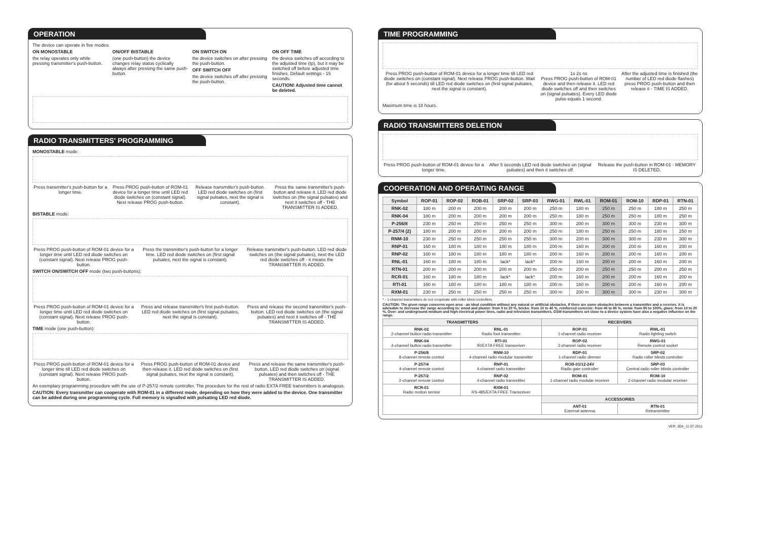OPERATION
The device can operate in five modes:
ON MONOSTABLE
the relay operates only while pressing transmitter's push-button.
ON/OFF BISTABLE
(one push-button) the device changes relay status cyclically always after pressing the same push-button.
ON SWITCH ON
the device switches on after pressing the push-button.
OFF SWITCH OFF
the device switches off after pressing the push-button.
ON OFF TIME
the device switches off according to the adjusted time (tp), but it may be switched off before adjusted time finishes. Default settings - 15 seconds.
CAUTION! Adjusted time cannot be deleted.
RADIO TRANSMITTERS' PROGRAMMING
MONOSTABLE mode:
Press transmitter's push-button for a longer time.
Press PROG push-button of ROM-01 device for a longer time until LED red diode switches on (constant signal). Next release PROG push-button.
Release transmitter's push-button. LED red diode switches on (first signal pulsates, next the signal is constant).
Press the same transmitter's push-button and release it. LED red diode switches on (the signal pulsates) and next it switches off - THE TRANSMITTER IS ADDED.
BISTABLE mode:
Press PROG push-button of ROM-01 device for a longer time until LED red diode switches on (constant signal). Next release PROG push-button.
Press the transmitter's push-button for a longer time. LED red diode switches on (first signal pulsates, next the signal is constant).
Release transmitter's push-button. LED red diode switches on (the signal pulsates), next the LED red diode switches off - it means the TRANSMITTER IS ADDED.
SWITCH ON/SWITCH OFF mode (two push-buttons):
Press PROG push-button of ROM-01 device for a longer time until LED red diode switches on (constant signal). Next release PROG push-button.
Press and release transmitter's first push-button. LED red diode switches on (first signal pulsates, next the signal is constant).
Press and release the second transmitter's push-button. LED red diode switches on (the signal pulsates) and next it switches off - THE TRANSMITTER IS ADDED.
TIME mode (one push-button):
Press PROG push-button of ROM-01 device for a longer time till LED red diode switches on (constant signal). Next release PROG push-button.
Press PROG push-button of ROM-01 device and then release it. LED red diode switches on (first signal pulsates, next the signal is constant).
Press and release the same transmitter's push-button. LED red diode switches on (signal pulsates) and then switches off - THE TRANSMITTER IS ADDED.
An exemplary programming procedure with the use of P-257/2 remote controller. The procedure for the rest of radio EXTA FREE transmitters is analogous.
CAUTION: Every transmitter can cooperate with ROM-01 in a different mode, depending on how they were added to the device. One transmitter can be added during one programming cycle. Full memory is signalled with pulsating LED red diode.
TIME PROGRAMMING
Press PROG push-button of ROM-01 device for a longer time till LED red diode switches on (constant signal). Next release PROG push-button. Wait (for about 5 seconds) till LED red diode switches on (first signal pulsates, next the signal is constant).
1s 2s ns
Press PROG push-button of ROM-01 device and then release it. LED red diode switches off and then switches on (signal pulsates). Every LED diode pulse equals 1 second.
After the adjusted time is finished (the number of LED red diode flashes) press PROG push-button and then release it - TIME IS ADDED.
Maximum time is 18 hours.
RADIO TRANSMITTERS DELETION
Press PROG push-button of ROM-01 device for a longer time.
After 5 seconds LED red diode switches on (signal pulsates) and then it switches off.
Release the push-button in ROM-01 - MEMORY IS DELETED.
COOPERATION AND OPERATING RANGE
| Symbol | ROP-01 | ROP-02 | ROB-01 | SRP-02 | SRP-03 | RWG-01 | RWL-01 | ROM-01 | ROM-10 | RDP-01 | RTN-01 |
| --- | --- | --- | --- | --- | --- | --- | --- | --- | --- | --- | --- |
| RNK-02 | 180 m | 200 m | 200 m | 200 m | 200 m | 250 m | 180 m | 250 m | 250 m | 180 m | 250 m |
| RNK-04 | 180 m | 200 m | 200 m | 200 m | 200 m | 250 m | 180 m | 250 m | 250 m | 180 m | 250 m |
| P-256/8 | 230 m | 250 m | 250 m | 250 m | 250 m | 300 m | 200 m | 300 m | 300 m | 230 m | 300 m |
| P-257/4 (2) | 180 m | 200 m | 200 m | 200 m | 200 m | 250 m | 180 m | 250 m | 250 m | 180 m | 250 m |
| RNM-10 | 230 m | 250 m | 250 m | 250 m | 250 m | 300 m | 200 m | 300 m | 300 m | 230 m | 300 m |
| RNP-01 | 160 m | 180 m | 180 m | 180 m | 180 m | 200 m | 160 m | 200 m | 200 m | 160 m | 200 m |
| RNP-02 | 160 m | 180 m | 180 m | 180 m | 180 m | 200 m | 160 m | 200 m | 200 m | 160 m | 200 m |
| RNL-01 | 160 m | 180 m | 180 m | lack* | lack* | 200 m | 160 m | 200 m | 200 m | 160 m | 200 m |
| RTN-01 | 200 m | 200 m | 200 m | 200 m | 200 m | 250 m | 200 m | 250 m | 250 m | 200 m | 250 m |
| RCR-01 | 160 m | 180 m | 180 m | lack* | lack* | 200 m | 160 m | 200 m | 200 m | 160 m | 200 m |
| RTI-01 | 160 m | 180 m | 180 m | 180 m | 180 m | 200 m | 160 m | 200 m | 200 m | 160 m | 200 m |
| RXM-01 | 230 m | 250 m | 250 m | 250 m | 250 m | 300 m | 200 m | 300 m | 300 m | 230 m | 300 m |
* - 1-channel transmitters do not cooperate with roller blind controllers.
CAUTION: The given range concerns open area - an ideal condition without any natural or artificial obstacles. If there are some obstacles between a transmitter and a receiver, it is advisable to decrease the range according to: wood and plaster: from 5 to 20 %, bricks: from 10 to 40 %, reinforced concrete: from 40 to 80 %, metal: from 90 to 100%, glass: from 10 to 20 %, Over- and underground medium and high electrical power lines, radio and television transmitters, GSM transmitters set close to a device system have also a negative influence on the range.
| TRANSMITTERS | | RECEIVERS | |
| --- | --- | --- | --- |
| RNK-02 2-channel button radio transmitter | RNL-01 Radio foot transmitter | ROP-01 1-channel radio receiver | RWL-01 Radio lighting switch |
| RNK-04 4-channel button radio transmitter | RTI-01 IR/EXTA FREE transceiver | ROP-02 2-channel radio receiver | RWG-01 Remote control socket |
| P-256/8 8-channel remote control | RNM-10 4-channel radio modular transmitter | RDP-01 1-channel radio dimmer | SRP-02 Radio roller blinds controller |
| P-257/4 4-channel remote control | RNP-01 4-channel radio transmitter | ROB-01/12-24V Radio gate controller | SRP-03 Central radio roller blinds controller |
| P-257/2 2-channel remote control | RNP-02 4-channel radio transmitter | ROM-01 1-channel radio modular receiver | ROM-10 2-channel radio modular receiver |
| RCR-01 Radio motion sensor | RXM-01 RS-485/EXTA FREE Transceiver | | |
| | | ACCESSORIES | |
| | | ANT-01 External antenna | RTN-01 Retransmitter |
VER. 004_11.07.2011